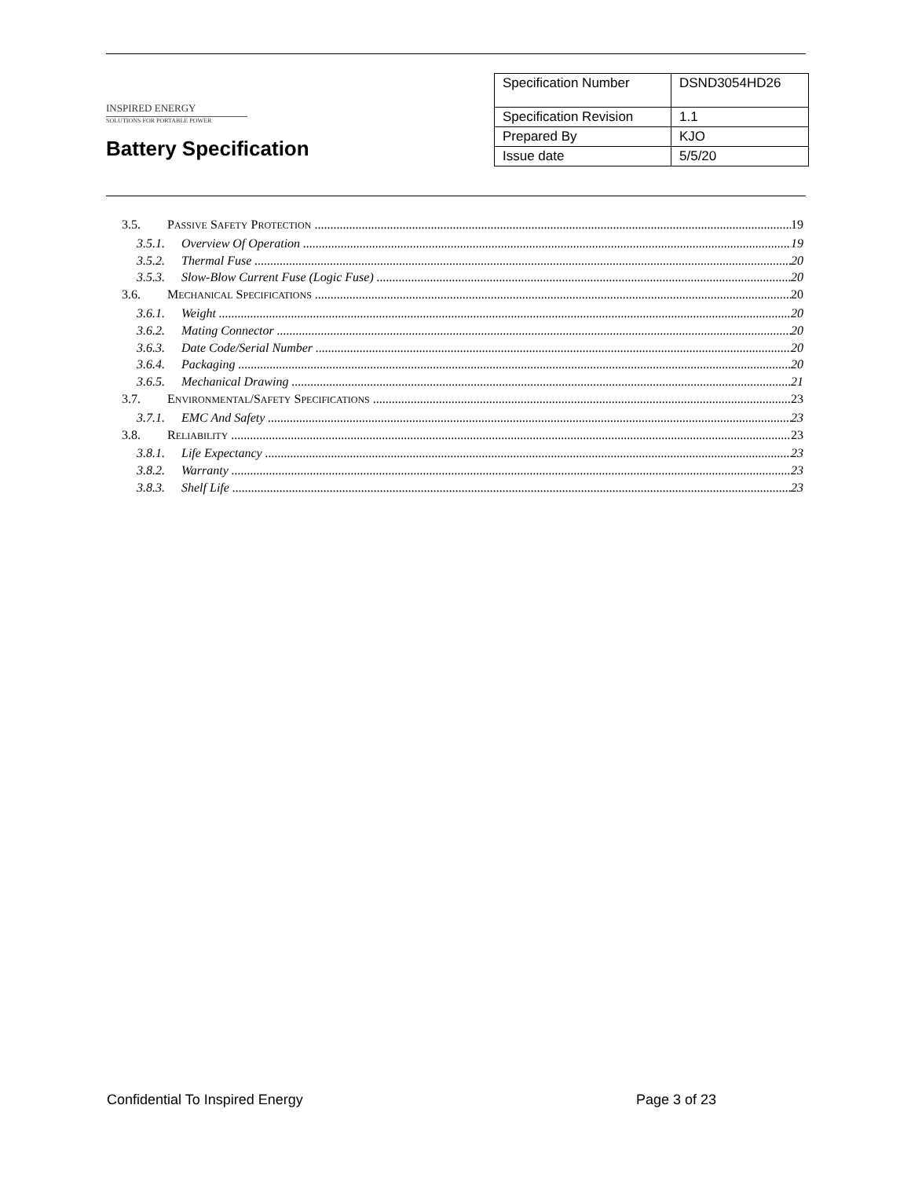INSPIRED ENERGY
SOLUTIONS FOR PORTABLE POWER
Battery Specification
| Specification Number | DSND3054HD26 |
| Specification Revision | 1.1 |
| Prepared By | KJO |
| Issue date | 5/5/20 |
3.5. PASSIVE SAFETY PROTECTION 19
3.5.1. Overview Of Operation 19
3.5.2. Thermal Fuse 20
3.5.3. Slow-Blow Current Fuse (Logic Fuse) 20
3.6. MECHANICAL SPECIFICATIONS 20
3.6.1. Weight 20
3.6.2. Mating Connector 20
3.6.3. Date Code/Serial Number 20
3.6.4. Packaging 20
3.6.5. Mechanical Drawing 21
3.7. ENVIRONMENTAL/SAFETY SPECIFICATIONS 23
3.7.1. EMC And Safety 23
3.8. RELIABILITY 23
3.8.1. Life Expectancy 23
3.8.2. Warranty 23
3.8.3. Shelf Life 23
Confidential To Inspired Energy Page 3 of 23